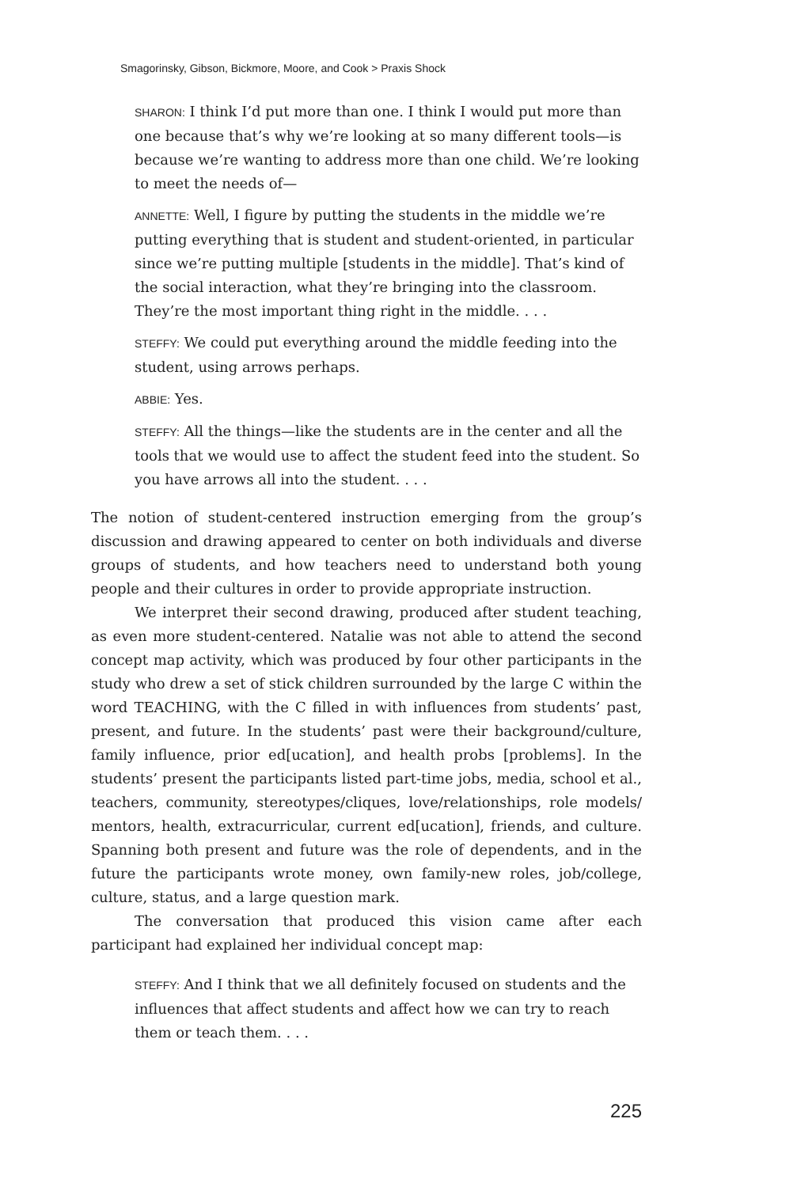Smagorinsky, Gibson, Bickmore, Moore, and Cook > Praxis Shock
SHARON: I think I’d put more than one. I think I would put more than one because that’s why we’re looking at so many different tools—is because we’re wanting to address more than one child. We’re looking to meet the needs of—
ANNETTE: Well, I figure by putting the students in the middle we’re putting everything that is student and student-oriented, in particular since we’re putting multiple [students in the middle]. That’s kind of the social interaction, what they’re bringing into the classroom. They’re the most important thing right in the middle. . . .
STEFFY: We could put everything around the middle feeding into the student, using arrows perhaps.
ABBIE: Yes.
STEFFY: All the things—like the students are in the center and all the tools that we would use to affect the student feed into the student. So you have arrows all into the student. . . .
The notion of student-centered instruction emerging from the group’s discussion and drawing appeared to center on both individuals and diverse groups of students, and how teachers need to understand both young people and their cultures in order to provide appropriate instruction.
We interpret their second drawing, produced after student teaching, as even more student-centered. Natalie was not able to attend the second concept map activity, which was produced by four other participants in the study who drew a set of stick children surrounded by the large C within the word TEACHING, with the C filled in with influences from students’ past, present, and future. In the students’ past were their background/culture, family influence, prior ed[ucation], and health probs [problems]. In the students’ present the participants listed part-time jobs, media, school et al., teachers, community, stereotypes/cliques, love/relationships, role models/ mentors, health, extracurricular, current ed[ucation], friends, and culture. Spanning both present and future was the role of dependents, and in the future the participants wrote money, own family-new roles, job/college, culture, status, and a large question mark.
The conversation that produced this vision came after each participant had explained her individual concept map:
STEFFY: And I think that we all definitely focused on students and the influences that affect students and affect how we can try to reach them or teach them. . . .
225